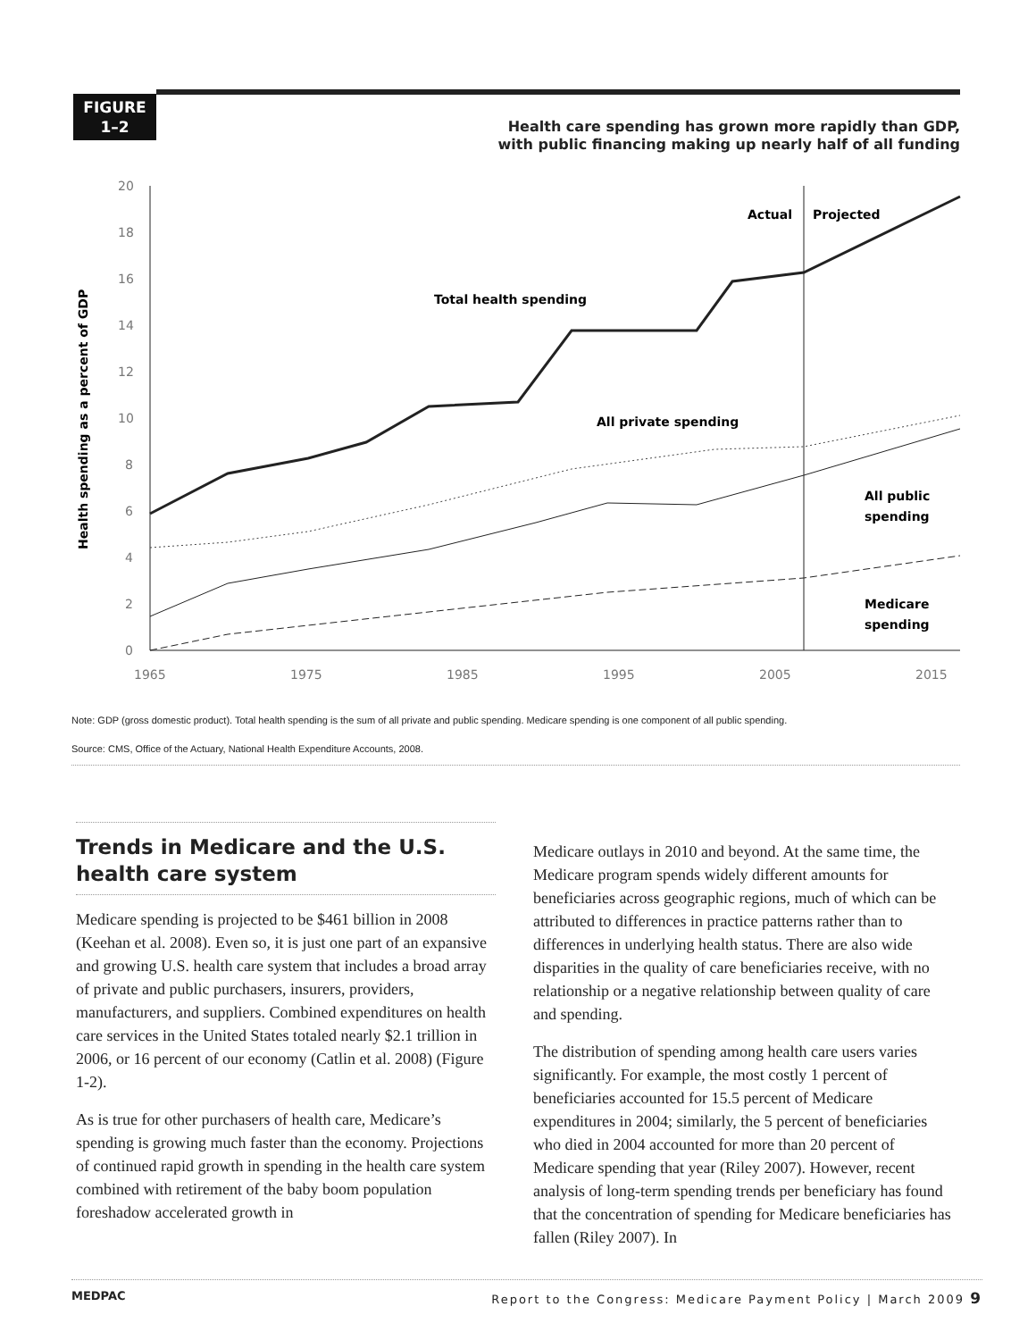FIGURE
1–2
Health care spending has grown more rapidly than GDP,
with public financing making up nearly half of all funding
Health spending as a percent of GDP
20
18
16
14
12
10
8
6
4
2
0
1965
1975
1985
1995
2005
2015
Actual
Projected
Total health spending
All private spending
All public
spending
Medicare
spending
Note: GDP (gross domestic product). Total health spending is the sum of all private and public spending. Medicare spending is one component of all public spending.
Source: CMS, Office of the Actuary, National Health Expenditure Accounts, 2008.
Trends in Medicare and the U.S. health care system
Medicare spending is projected to be $461 billion in 2008 (Keehan et al. 2008). Even so, it is just one part of an expansive and growing U.S. health care system that includes a broad array of private and public purchasers, insurers, providers, manufacturers, and suppliers. Combined expenditures on health care services in the United States totaled nearly $2.1 trillion in 2006, or 16 percent of our economy (Catlin et al. 2008) (Figure 1-2).
As is true for other purchasers of health care, Medicare’s spending is growing much faster than the economy. Projections of continued rapid growth in spending in the health care system combined with retirement of the baby boom population foreshadow accelerated growth in
Medicare outlays in 2010 and beyond. At the same time, the Medicare program spends widely different amounts for beneficiaries across geographic regions, much of which can be attributed to differences in practice patterns rather than to differences in underlying health status. There are also wide disparities in the quality of care beneficiaries receive, with no relationship or a negative relationship between quality of care and spending.
The distribution of spending among health care users varies significantly. For example, the most costly 1 percent of beneficiaries accounted for 15.5 percent of Medicare expenditures in 2004; similarly, the 5 percent of beneficiaries who died in 2004 accounted for more than 20 percent of Medicare spending that year (Riley 2007). However, recent analysis of long-term spending trends per beneficiary has found that the concentration of spending for Medicare beneficiaries has fallen (Riley 2007). In
MEDPAC Report to the Congress: Medicare Payment Policy | March 2009 9